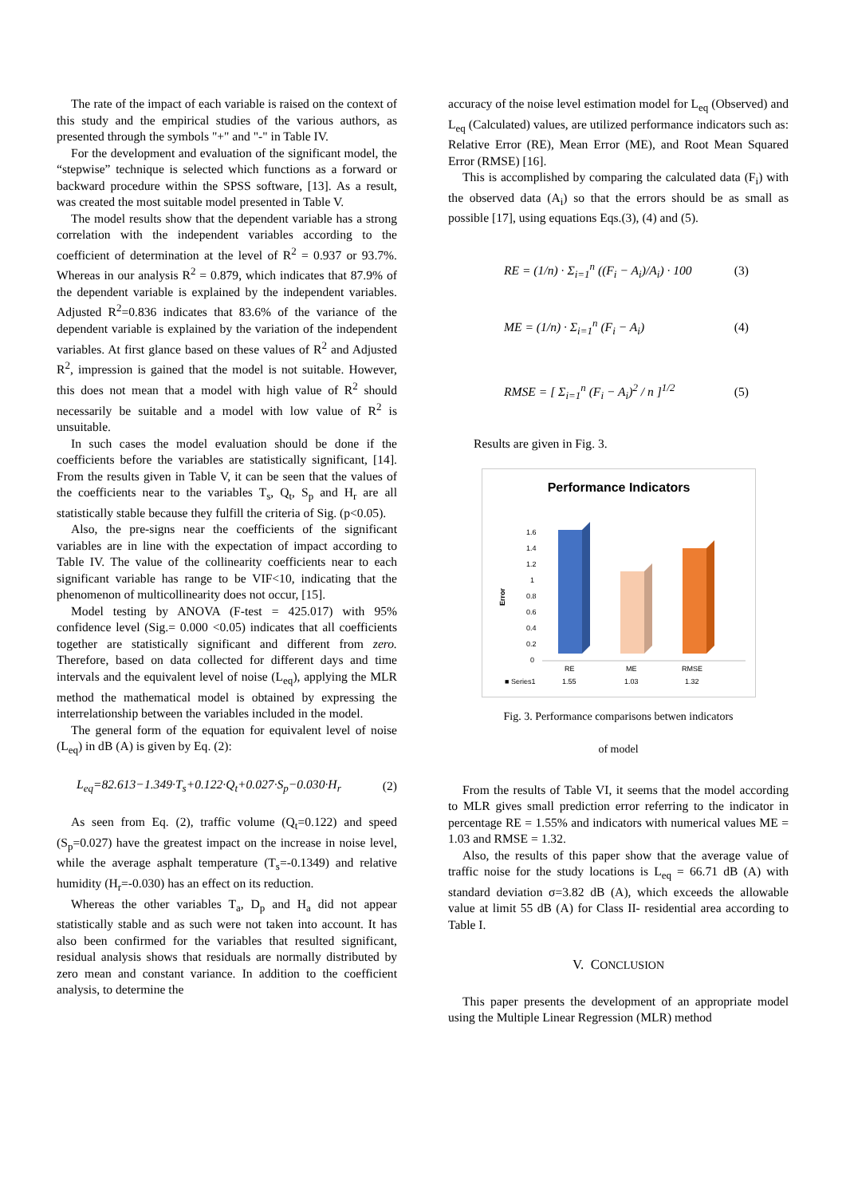The rate of the impact of each variable is raised on the context of this study and the empirical studies of the various authors, as presented through the symbols "+" and "-" in Table IV.
For the development and evaluation of the significant model, the “stepwise” technique is selected which functions as a forward or backward procedure within the SPSS software, [13]. As a result, was created the most suitable model presented in Table V.
The model results show that the dependent variable has a strong correlation with the independent variables according to the coefficient of determination at the level of R<sup>2</sup> = 0.937 or 93.7%. Whereas in our analysis R<sup>2</sup> = 0.879, which indicates that 87.9% of the dependent variable is explained by the independent variables. Adjusted R<sup>2</sup>=0.836 indicates that 83.6% of the variance of the dependent variable is explained by the variation of the independent variables. At first glance based on these values of R<sup>2</sup> and Adjusted R<sup>2</sup>, impression is gained that the model is not suitable. However, this does not mean that a model with high value of R<sup>2</sup> should necessarily be suitable and a model with low value of R<sup>2</sup> is unsuitable.
In such cases the model evaluation should be done if the coefficients before the variables are statistically significant, [14]. From the results given in Table V, it can be seen that the values of the coefficients near to the variables T<sub>s</sub>, Q<sub>t</sub>, S<sub>p</sub> and H<sub>r</sub> are all statistically stable because they fulfill the criteria of Sig. (p<0.05).
Also, the pre-signs near the coefficients of the significant variables are in line with the expectation of impact according to Table IV. The value of the collinearity coefficients near to each significant variable has range to be VIF<10, indicating that the phenomenon of multicollinearity does not occur, [15].
Model testing by ANOVA (F-test = 425.017) with 95% confidence level (Sig.= 0.000 <0.05) indicates that all coefficients together are statistically significant and different from zero. Therefore, based on data collected for different days and time intervals and the equivalent level of noise (L<sub>eq</sub>), applying the MLR method the mathematical model is obtained by expressing the interrelationship between the variables included in the model.
The general form of the equation for equivalent level of noise (L<sub>eq</sub>) in dB (A) is given by Eq. (2):
L<sub>eq</sub>=82.613−1.349·T<sub>s</sub>+0.122·Q<sub>t</sub>+0.027·S<sub>p</sub>−0.030·H<sub>r</sub> (2)
As seen from Eq. (2), traffic volume (Q<sub>t</sub>=0.122) and speed (S<sub>p</sub>=0.027) have the greatest impact on the increase in noise level, while the average asphalt temperature (T<sub>s</sub>=-0.1349) and relative humidity (H<sub>r</sub>=-0.030) has an effect on its reduction.
Whereas the other variables T<sub>a</sub>, D<sub>p</sub> and H<sub>a</sub> did not appear statistically stable and as such were not taken into account. It has also been confirmed for the variables that resulted significant, residual analysis shows that residuals are normally distributed by zero mean and constant variance. In addition to the coefficient analysis, to determine the
accuracy of the noise level estimation model for L<sub>eq</sub> (Observed) and L<sub>eq</sub> (Calculated) values, are utilized performance indicators such as: Relative Error (RE), Mean Error (ME), and Root Mean Squared Error (RMSE) [16].
This is accomplished by comparing the calculated data (F<sub>i</sub>) with the observed data (A<sub>i</sub>) so that the errors should be as small as possible [17], using equations Eqs.(3), (4) and (5).
RE = (1/n) · Σ<sub>i=1</sub><sup>n</sup> ((F<sub>i</sub> − A<sub>i</sub>)/A<sub>i</sub>) · 100 (3)
ME = (1/n) · Σ<sub>i=1</sub><sup>n</sup> (F<sub>i</sub> − A<sub>i</sub>) (4)
RMSE = [ Σ<sub>i=1</sub><sup>n</sup> (F<sub>i</sub> − A<sub>i</sub>)<sup>2</sup> / n ]<sup>1/2</sup> (5)
Results are given in Fig. 3.
Performance Indicators
Error
1.6
1.4
1.2
1
0.8
0.6
0.4
0.2
0
RE
ME
RMSE
■ Series1
1.55
1.03
1.32
Fig. 3. Performance comparisons betwen indicators
of model
From the results of Table VI, it seems that the model according to MLR gives small prediction error referring to the indicator in percentage RE = 1.55% and indicators with numerical values ME = 1.03 and RMSE = 1.32.
Also, the results of this paper show that the average value of traffic noise for the study locations is L<sub>eq</sub> = 66.71 dB (A) with standard deviation σ=3.82 dB (A), which exceeds the allowable value at limit 55 dB (A) for Class II- residential area according to Table I.
V. CONCLUSION
This paper presents the development of an appropriate model using the Multiple Linear Regression (MLR) method